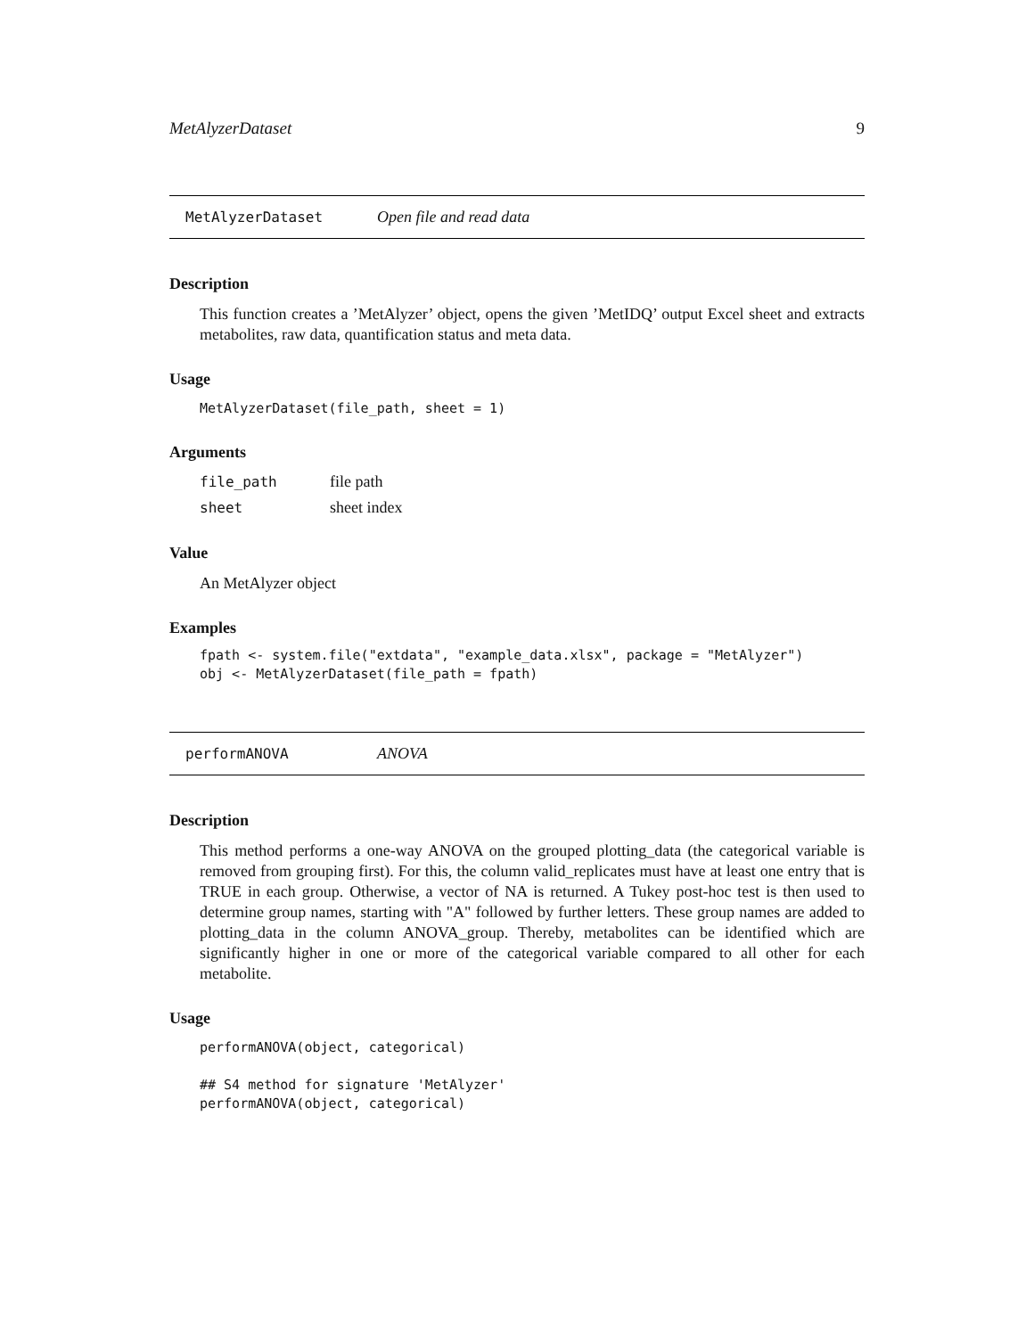MetAlyzerDataset 9
MetAlyzerDataset Open file and read data
Description
This function creates a ’MetAlyzer’ object, opens the given ’MetIDQ’ output Excel sheet and extracts metabolites, raw data, quantification status and meta data.
Usage
MetAlyzerDataset(file_path, sheet = 1)
Arguments
| file_path | file path |
| sheet | sheet index |
Value
An MetAlyzer object
Examples
fpath <- system.file("extdata", "example_data.xlsx", package = "MetAlyzer")
obj <- MetAlyzerDataset(file_path = fpath)
performANOVA ANOVA
Description
This method performs a one-way ANOVA on the grouped plotting_data (the categorical variable is removed from grouping first). For this, the column valid_replicates must have at least one entry that is TRUE in each group. Otherwise, a vector of NA is returned. A Tukey post-hoc test is then used to determine group names, starting with "A" followed by further letters. These group names are added to plotting_data in the column ANOVA_group. Thereby, metabolites can be identified which are significantly higher in one or more of the categorical variable compared to all other for each metabolite.
Usage
performANOVA(object, categorical)

## S4 method for signature 'MetAlyzer'
performANOVA(object, categorical)